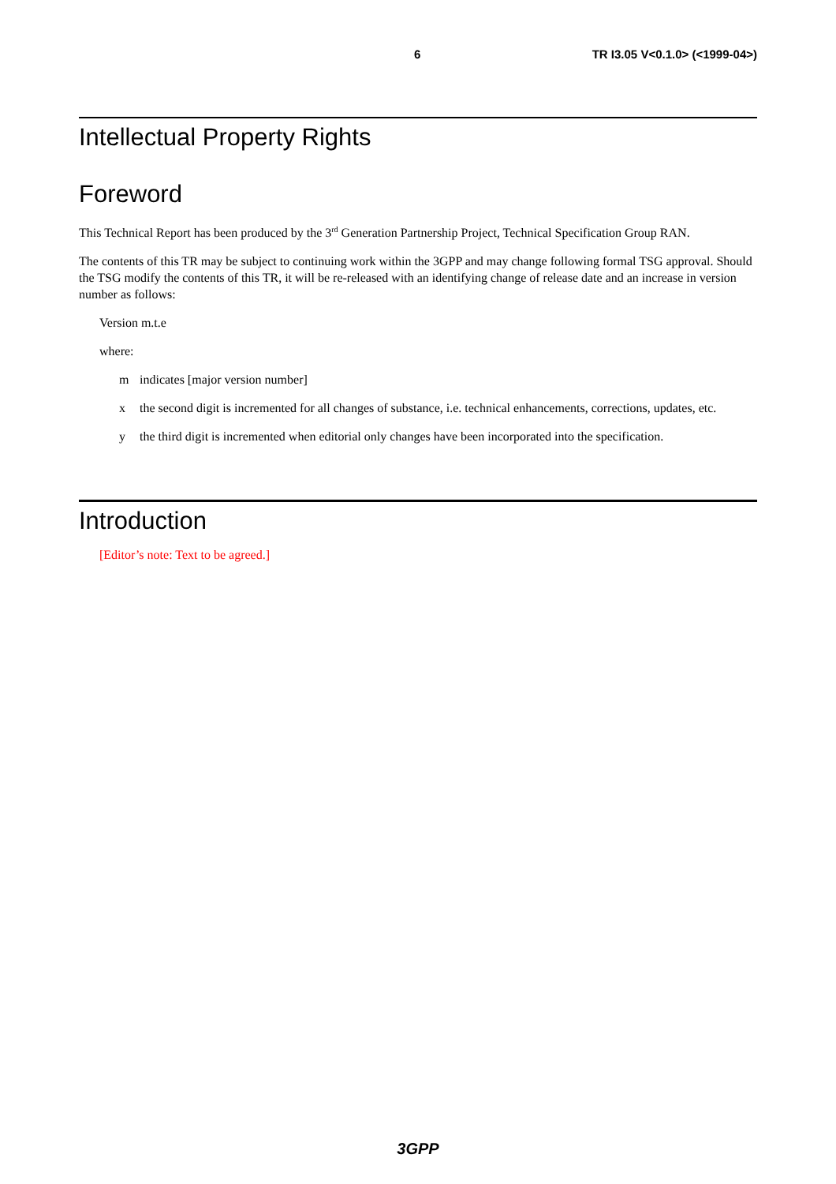6 TR I3.05 V<0.1.0> (<1999-04>)
Intellectual Property Rights
Foreword
This Technical Report has been produced by the 3<sup>rd</sup> Generation Partnership Project, Technical Specification Group RAN.
The contents of this TR may be subject to continuing work within the 3GPP and may change following formal TSG approval. Should the TSG modify the contents of this TR, it will be re-released with an identifying change of release date and an increase in version number as follows:
Version m.t.e
where:
m indicates [major version number]
x the second digit is incremented for all changes of substance, i.e. technical enhancements, corrections, updates, etc.
y the third digit is incremented when editorial only changes have been incorporated into the specification.
Introduction
[Editor’s note: Text to be agreed.]
3GPP